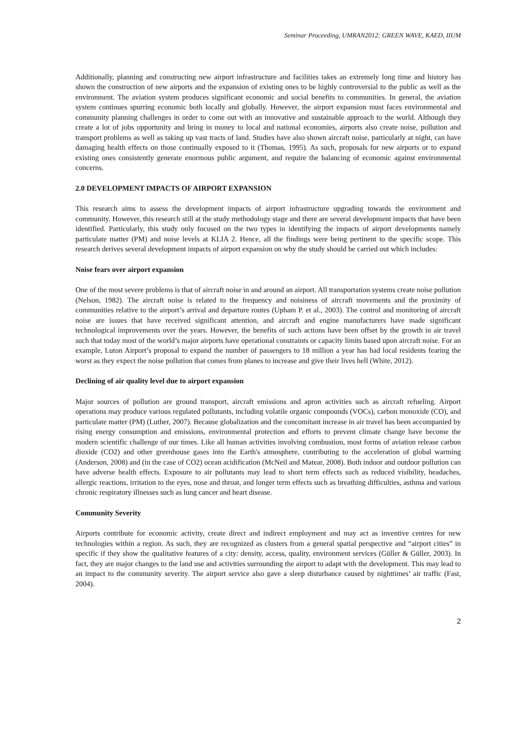Seminar Proceeding, UMRAN2012: GREEN WAVE, KAED, IIUM
Additionally, planning and constructing new airport infrastructure and facilities takes an extremely long time and history has shown the construction of new airports and the expansion of existing ones to be highly controversial to the public as well as the environment. The aviation system produces significant economic and social benefits to communities. In general, the aviation system continues spurring economic both locally and globally. However, the airport expansion must faces environmental and community planning challenges in order to come out with an innovative and sustainable approach to the world. Although they create a lot of jobs opportunity and bring in money to local and national economies, airports also create noise, pollution and transport problems as well as taking up vast tracts of land. Studies have also shown aircraft noise, particularly at night, can have damaging health effects on those continually exposed to it (Thomas, 1995). As such, proposals for new airports or to expand existing ones consistently generate enormous public argument, and require the balancing of economic against environmental concerns.
2.0 DEVELOPMENT IMPACTS OF AIRPORT EXPANSION
This research aims to assess the development impacts of airport infrastructure upgrading towards the environment and community. However, this research still at the study methodology stage and there are several development impacts that have been identified. Particularly, this study only focused on the two types in identifying the impacts of airport developments namely particulate matter (PM) and noise levels at KLIA 2. Hence, all the findings were being pertinent to the specific scope. This research derives several development impacts of airport expansion on why the study should be carried out which includes:
Noise fears over airport expansion
One of the most severe problems is that of aircraft noise in and around an airport. All transportation systems create noise pollution (Nelson, 1982). The aircraft noise is related to the frequency and noisiness of aircraft movements and the proximity of communities relative to the airport’s arrival and departure routes (Upham P. et al., 2003). The control and monitoring of aircraft noise are issues that have received significant attention, and aircraft and engine manufacturers have made significant technological improvements over the years. However, the benefits of such actions have been offset by the growth in air travel such that today most of the world’s major airports have operational constraints or capacity limits based upon aircraft noise. For an example, Luton Airport’s proposal to expand the number of passengers to 18 million a year has had local residents fearing the worst as they expect the noise pollution that comes from planes to increase and give their lives hell (White, 2012).
Declining of air quality level due to airport expansion
Major sources of pollution are ground transport, aircraft emissions and apron activities such as aircraft refueling. Airport operations may produce various regulated pollutants, including volatile organic compounds (VOCs), carbon monoxide (CO), and particulate matter (PM) (Luther, 2007). Because globalization and the concomitant increase in air travel has been accompanied by rising energy consumption and emissions, environmental protection and efforts to prevent climate change have become the modern scientific challenge of our times. Like all human activities involving combustion, most forms of aviation release carbon dioxide (CO2) and other greenhouse gases into the Earth's atmosphere, contributing to the acceleration of global warming (Anderson, 2008) and (in the case of CO2) ocean acidification (McNeil and Matear, 2008). Both indoor and outdoor pollution can have adverse health effects. Exposure to air pollutants may lead to short term effects such as reduced visibility, headaches, allergic reactions, irritation to the eyes, nose and throat, and longer term effects such as breathing difficulties, asthma and various chronic respiratory illnesses such as lung cancer and heart disease.
Community Severity
Airports contribute for economic activity, create direct and indirect employment and may act as inventive centres for new technologies within a region. As such, they are recognized as clusters from a general spatial perspective and “airport cities” in specific if they show the qualitative features of a city: density, access, quality, environment services (Güller & Güller, 2003). In fact, they are major changes to the land use and activities surrounding the airport to adapt with the development. This may lead to an impact to the community severity. The airport service also gave a sleep disturbance caused by nighttimes’ air traffic (Fast, 2004).
2